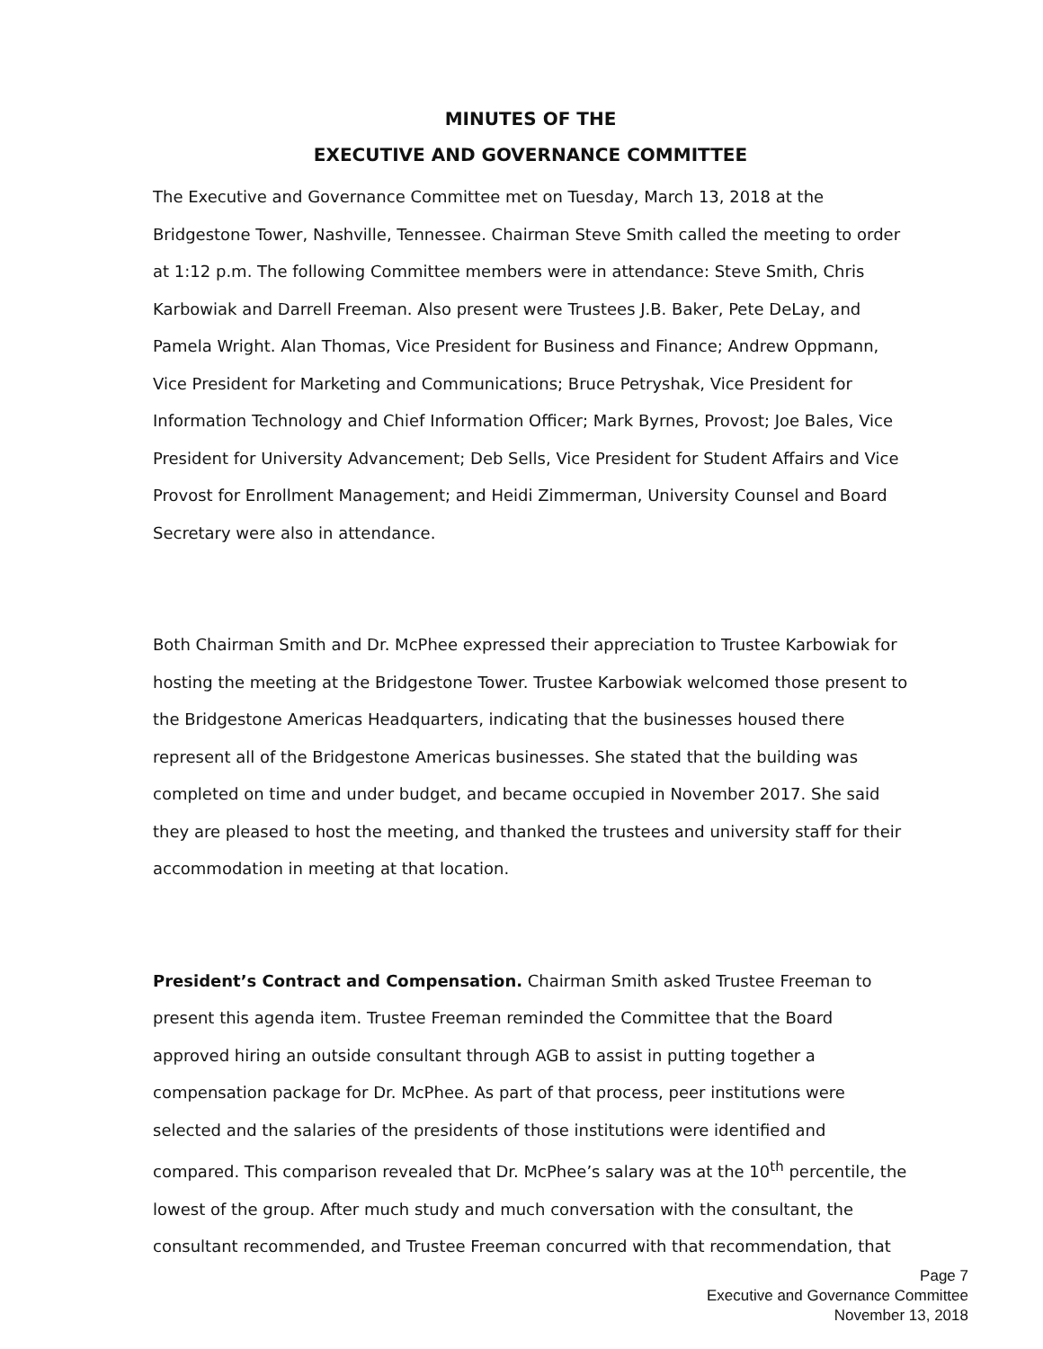MINUTES OF THE
EXECUTIVE AND GOVERNANCE COMMITTEE
The Executive and Governance Committee met on Tuesday, March 13, 2018 at the Bridgestone Tower, Nashville, Tennessee. Chairman Steve Smith called the meeting to order at 1:12 p.m. The following Committee members were in attendance: Steve Smith, Chris Karbowiak and Darrell Freeman. Also present were Trustees J.B. Baker, Pete DeLay, and Pamela Wright. Alan Thomas, Vice President for Business and Finance; Andrew Oppmann, Vice President for Marketing and Communications; Bruce Petryshak, Vice President for Information Technology and Chief Information Officer; Mark Byrnes, Provost; Joe Bales, Vice President for University Advancement; Deb Sells, Vice President for Student Affairs and Vice Provost for Enrollment Management; and Heidi Zimmerman, University Counsel and Board Secretary were also in attendance.
Both Chairman Smith and Dr. McPhee expressed their appreciation to Trustee Karbowiak for hosting the meeting at the Bridgestone Tower. Trustee Karbowiak welcomed those present to the Bridgestone Americas Headquarters, indicating that the businesses housed there represent all of the Bridgestone Americas businesses. She stated that the building was completed on time and under budget, and became occupied in November 2017. She said they are pleased to host the meeting, and thanked the trustees and university staff for their accommodation in meeting at that location.
President’s Contract and Compensation. Chairman Smith asked Trustee Freeman to present this agenda item. Trustee Freeman reminded the Committee that the Board approved hiring an outside consultant through AGB to assist in putting together a compensation package for Dr. McPhee. As part of that process, peer institutions were selected and the salaries of the presidents of those institutions were identified and compared. This comparison revealed that Dr. McPhee’s salary was at the 10<sup>th</sup> percentile, the lowest of the group. After much study and much conversation with the consultant, the consultant recommended, and Trustee Freeman concurred with that recommendation, that
Page 7
Executive and Governance Committee
November 13, 2018